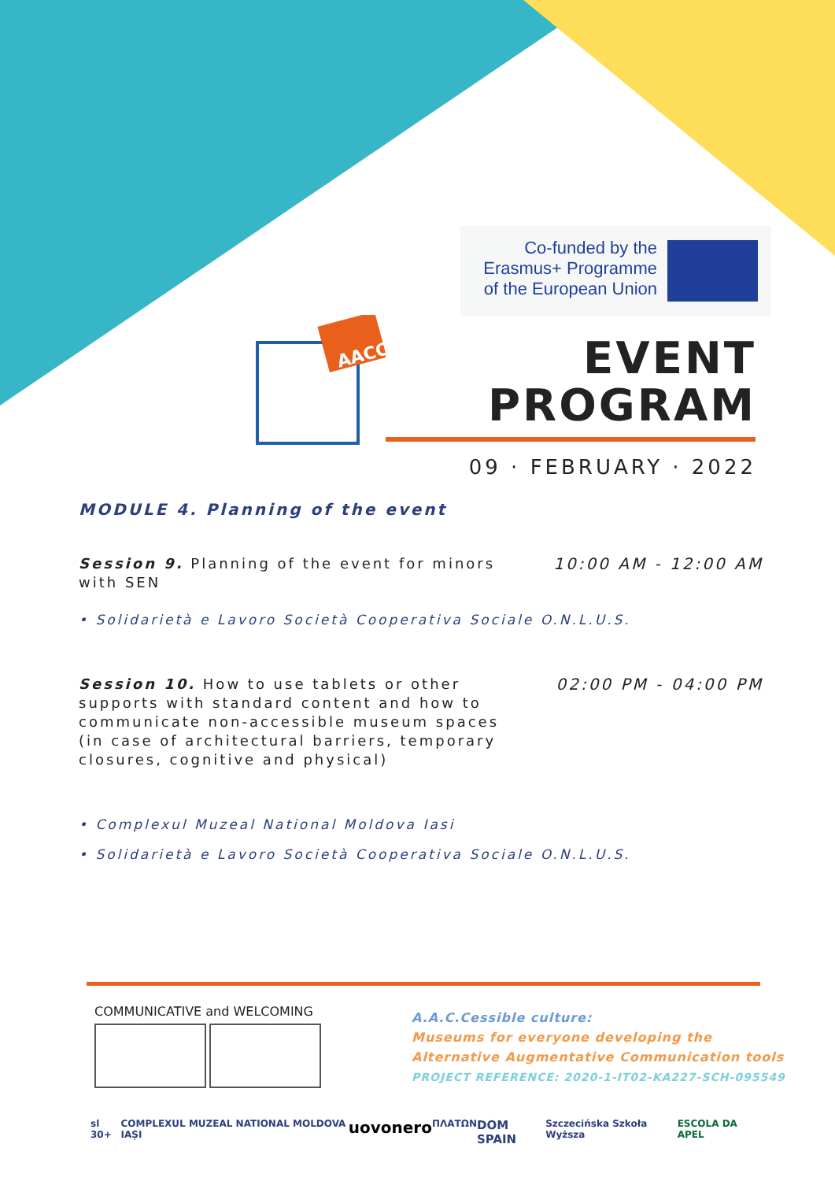Co-funded by the Erasmus+ Programme of the European Union
AACC
EVENT
PROGRAM
09 · FEBRUARY · 2022
MODULE 4. Planning of the event
Session 9. Planning of the event for minors with SEN
10:00 AM - 12:00 AM
• Solidarietà e Lavoro Società Cooperativa Sociale O.N.L.U.S.
Session 10. How to use tablets or other supports with standard content and how to communicate non-accessible museum spaces (in case of architectural barriers, temporary closures, cognitive and physical)
02:00 PM - 04:00 PM
• Complexul Muzeal National Moldova Iasi
• Solidarietà e Lavoro Società Cooperativa Sociale O.N.L.U.S.
COMMUNICATIVE and WELCOMING
A.A.C.Cessible culture:
Museums for everyone developing the
Alternative Augmentative Communication tools
PROJECT REFERENCE: 2020-1-IT02-KA227-SCH-095549
sl 30+ COMPLEXUL MUZEAL NATIONAL MOLDOVA IAȘI uovonero ΠΛΑΤΩΝ DOM SPAIN Szczecińska Szkoła Wyższa ESCOLA DA APEL